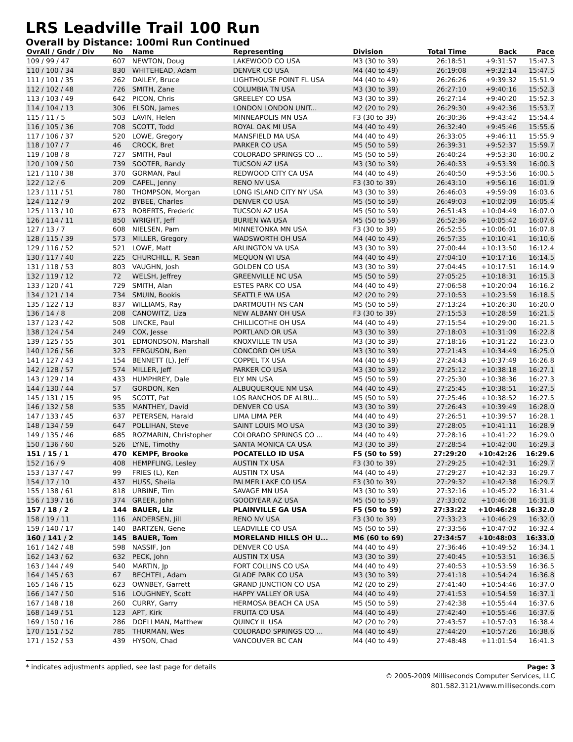LRS Leadville Trail 100 Run
Overall by Distance: 100mi Run Continued
| OvrAll / Gndr / Div | No | Name | Representing | Division | Total Time | Back | Pace |
| --- | --- | --- | --- | --- | --- | --- | --- |
| 109 / 99 / 47 | 607 | NEWTON, Doug | LAKEWOOD CO USA | M3 (30 to 39) | 26:18:51 | +9:31:57 | 15:47.3 |
| 110 / 100 / 34 | 830 | WHITEHEAD, Adam | DENVER CO USA | M4 (40 to 49) | 26:19:08 | +9:32:14 | 15:47.5 |
| 111 / 101 / 35 | 262 | DAILEY, Bruce | LIGHTHOUSE POINT FL USA | M4 (40 to 49) | 26:26:26 | +9:39:32 | 15:51.9 |
| 112 / 102 / 48 | 726 | SMITH, Zane | COLUMBIA TN USA | M3 (30 to 39) | 26:27:10 | +9:40:16 | 15:52.3 |
| 113 / 103 / 49 | 642 | PICON, Chris | GREELEY CO USA | M3 (30 to 39) | 26:27:14 | +9:40:20 | 15:52.3 |
| 114 / 104 / 13 | 306 | ELSON, James | LONDON LONDON UNIT... | M2 (20 to 29) | 26:29:30 | +9:42:36 | 15:53.7 |
| 115 / 11 / 5 | 503 | LAVIN, Helen | MINNEAPOLIS MN USA | F3 (30 to 39) | 26:30:36 | +9:43:42 | 15:54.4 |
| 116 / 105 / 36 | 708 | SCOTT, Todd | ROYAL OAK MI USA | M4 (40 to 49) | 26:32:40 | +9:45:46 | 15:55.6 |
| 117 / 106 / 37 | 520 | LOWE, Gregory | MANSFIELD MA USA | M4 (40 to 49) | 26:33:05 | +9:46:11 | 15:55.9 |
| 118 / 107 / 7 | 46 | CROCK, Bret | PARKER CO USA | M5 (50 to 59) | 26:39:31 | +9:52:37 | 15:59.7 |
| 119 / 108 / 8 | 727 | SMITH, Paul | COLORADO SPRINGS CO ... | M5 (50 to 59) | 26:40:24 | +9:53:30 | 16:00.2 |
| 120 / 109 / 50 | 739 | SOOTER, Randy | TUCSON AZ USA | M3 (30 to 39) | 26:40:33 | +9:53:39 | 16:00.3 |
| 121 / 110 / 38 | 370 | GORMAN, Paul | REDWOOD CITY CA USA | M4 (40 to 49) | 26:40:50 | +9:53:56 | 16:00.5 |
| 122 / 12 / 6 | 209 | CAPEL, Jenny | RENO NV USA | F3 (30 to 39) | 26:43:10 | +9:56:16 | 16:01.9 |
| 123 / 111 / 51 | 780 | THOMPSON, Morgan | LONG ISLAND CITY NY USA | M3 (30 to 39) | 26:46:03 | +9:59:09 | 16:03.6 |
| 124 / 112 / 9 | 202 | BYBEE, Charles | DENVER CO USA | M5 (50 to 59) | 26:49:03 | +10:02:09 | 16:05.4 |
| 125 / 113 / 10 | 673 | ROBERTS, Frederic | TUCSON AZ USA | M5 (50 to 59) | 26:51:43 | +10:04:49 | 16:07.0 |
| 126 / 114 / 11 | 850 | WRIGHT, Jeff | BURIEN WA USA | M5 (50 to 59) | 26:52:36 | +10:05:42 | 16:07.6 |
| 127 / 13 / 7 | 608 | NIELSEN, Pam | MINNETONKA MN USA | F3 (30 to 39) | 26:52:55 | +10:06:01 | 16:07.8 |
| 128 / 115 / 39 | 573 | MILLER, Gregory | WADSWORTH OH USA | M4 (40 to 49) | 26:57:35 | +10:10:41 | 16:10.6 |
| 129 / 116 / 52 | 521 | LOWE, Matt | ARLINGTON VA USA | M3 (30 to 39) | 27:00:44 | +10:13:50 | 16:12.4 |
| 130 / 117 / 40 | 225 | CHURCHILL, R. Sean | MEQUON WI USA | M4 (40 to 49) | 27:04:10 | +10:17:16 | 16:14.5 |
| 131 / 118 / 53 | 803 | VAUGHN, Josh | GOLDEN CO USA | M3 (30 to 39) | 27:04:45 | +10:17:51 | 16:14.9 |
| 132 / 119 / 12 | 72 | WELSH, Jeffrey | GREENVILLE NC USA | M5 (50 to 59) | 27:05:25 | +10:18:31 | 16:15.3 |
| 133 / 120 / 41 | 729 | SMITH, Alan | ESTES PARK CO USA | M4 (40 to 49) | 27:06:58 | +10:20:04 | 16:16.2 |
| 134 / 121 / 14 | 734 | SMUIN, Bookis | SEATTLE WA USA | M2 (20 to 29) | 27:10:53 | +10:23:59 | 16:18.5 |
| 135 / 122 / 13 | 837 | WILLIAMS, Ray | DARTMOUTH NS CAN | M5 (50 to 59) | 27:13:24 | +10:26:30 | 16:20.0 |
| 136 / 14 / 8 | 208 | CANOWITZ, Liza | NEW ALBANY OH USA | F3 (30 to 39) | 27:15:53 | +10:28:59 | 16:21.5 |
| 137 / 123 / 42 | 508 | LINCKE, Paul | CHILLICOTHE OH USA | M4 (40 to 49) | 27:15:54 | +10:29:00 | 16:21.5 |
| 138 / 124 / 54 | 249 | COX, Jesse | PORTLAND OR USA | M3 (30 to 39) | 27:18:03 | +10:31:09 | 16:22.8 |
| 139 / 125 / 55 | 301 | EDMONDSON, Marshall | KNOXVILLE TN USA | M3 (30 to 39) | 27:18:16 | +10:31:22 | 16:23.0 |
| 140 / 126 / 56 | 323 | FERGUSON, Ben | CONCORD OH USA | M3 (30 to 39) | 27:21:43 | +10:34:49 | 16:25.0 |
| 141 / 127 / 43 | 154 | BENNETT (L), Jeff | COPPEL TX USA | M4 (40 to 49) | 27:24:43 | +10:37:49 | 16:26.8 |
| 142 / 128 / 57 | 574 | MILLER, Jeff | PARKER CO USA | M3 (30 to 39) | 27:25:12 | +10:38:18 | 16:27.1 |
| 143 / 129 / 14 | 433 | HUMPHREY, Dale | ELY MN USA | M5 (50 to 59) | 27:25:30 | +10:38:36 | 16:27.3 |
| 144 / 130 / 44 | 57 | GORDON, Ken | ALBUQUERQUE NM USA | M4 (40 to 49) | 27:25:45 | +10:38:51 | 16:27.5 |
| 145 / 131 / 15 | 95 | SCOTT, Pat | LOS RANCHOS DE ALBU... | M5 (50 to 59) | 27:25:46 | +10:38:52 | 16:27.5 |
| 146 / 132 / 58 | 535 | MANTHEY, David | DENVER CO USA | M3 (30 to 39) | 27:26:43 | +10:39:49 | 16:28.0 |
| 147 / 133 / 45 | 637 | PETERSEN, Harald | LIMA LIMA PER | M4 (40 to 49) | 27:26:51 | +10:39:57 | 16:28.1 |
| 148 / 134 / 59 | 647 | POLLIHAN, Steve | SAINT LOUIS MO USA | M3 (30 to 39) | 27:28:05 | +10:41:11 | 16:28.9 |
| 149 / 135 / 46 | 685 | ROZMARIN, Christopher | COLORADO SPRINGS CO ... | M4 (40 to 49) | 27:28:16 | +10:41:22 | 16:29.0 |
| 150 / 136 / 60 | 526 | LYNE, Timothy | SANTA MONICA CA USA | M3 (30 to 39) | 27:28:54 | +10:42:00 | 16:29.3 |
| 151 / 15 / 1 | 470 | KEMPF, Brooke | POCATELLO ID USA | F5 (50 to 59) | 27:29:20 | +10:42:26 | 16:29.6 |
| 152 / 16 / 9 | 408 | HEMPFLING, Lesley | AUSTIN TX USA | F3 (30 to 39) | 27:29:25 | +10:42:31 | 16:29.7 |
| 153 / 137 / 47 | 99 | FRIES (L), Ken | AUSTIN TX USA | M4 (40 to 49) | 27:29:27 | +10:42:33 | 16:29.7 |
| 154 / 17 / 10 | 437 | HUSS, Sheila | PALMER LAKE CO USA | F3 (30 to 39) | 27:29:32 | +10:42:38 | 16:29.7 |
| 155 / 138 / 61 | 818 | URBINE, Tim | SAVAGE MN USA | M3 (30 to 39) | 27:32:16 | +10:45:22 | 16:31.4 |
| 156 / 139 / 16 | 374 | GREER, John | GOODYEAR AZ USA | M5 (50 to 59) | 27:33:02 | +10:46:08 | 16:31.8 |
| 157 / 18 / 2 | 144 | BAUER, Liz | PLAINVILLE GA USA | F5 (50 to 59) | 27:33:22 | +10:46:28 | 16:32.0 |
| 158 / 19 / 11 | 116 | ANDERSEN, Jill | RENO NV USA | F3 (30 to 39) | 27:33:23 | +10:46:29 | 16:32.0 |
| 159 / 140 / 17 | 140 | BARTZEN, Gene | LEADVILLE CO USA | M5 (50 to 59) | 27:33:56 | +10:47:02 | 16:32.4 |
| 160 / 141 / 2 | 145 | BAUER, Tom | MORELAND HILLS OH U... | M6 (60 to 69) | 27:34:57 | +10:48:03 | 16:33.0 |
| 161 / 142 / 48 | 598 | NASSIF, Jon | DENVER CO USA | M4 (40 to 49) | 27:36:46 | +10:49:52 | 16:34.1 |
| 162 / 143 / 62 | 632 | PECK, John | AUSTIN TX USA | M3 (30 to 39) | 27:40:45 | +10:53:51 | 16:36.5 |
| 163 / 144 / 49 | 540 | MARTIN, Jp | FORT COLLINS CO USA | M4 (40 to 49) | 27:40:53 | +10:53:59 | 16:36.5 |
| 164 / 145 / 63 | 67 | BECHTEL, Adam | GLADE PARK CO USA | M3 (30 to 39) | 27:41:18 | +10:54:24 | 16:36.8 |
| 165 / 146 / 15 | 623 | OWNBEY, Garrett | GRAND JUNCTION CO USA | M2 (20 to 29) | 27:41:40 | +10:54:46 | 16:37.0 |
| 166 / 147 / 50 | 516 | LOUGHNEY, Scott | HAPPY VALLEY OR USA | M4 (40 to 49) | 27:41:53 | +10:54:59 | 16:37.1 |
| 167 / 148 / 18 | 260 | CURRY, Garry | HERMOSA BEACH CA USA | M5 (50 to 59) | 27:42:38 | +10:55:44 | 16:37.6 |
| 168 / 149 / 51 | 123 | APT, Kirk | FRUITA CO USA | M4 (40 to 49) | 27:42:40 | +10:55:46 | 16:37.6 |
| 169 / 150 / 16 | 286 | DOELLMAN, Matthew | QUINCY IL USA | M2 (20 to 29) | 27:43:57 | +10:57:03 | 16:38.4 |
| 170 / 151 / 52 | 785 | THURMAN, Wes | COLORADO SPRINGS CO ... | M4 (40 to 49) | 27:44:20 | +10:57:26 | 16:38.6 |
| 171 / 152 / 53 | 439 | HYSON, Chad | VANCOUVER BC CAN | M4 (40 to 49) | 27:48:48 | +11:01:54 | 16:41.3 |
* indicates adjustments applied, see last page for details Page: 3
© 2005-2009 Milliseconds Computer Services, LLC
801.582.3121/www.milliseconds.com